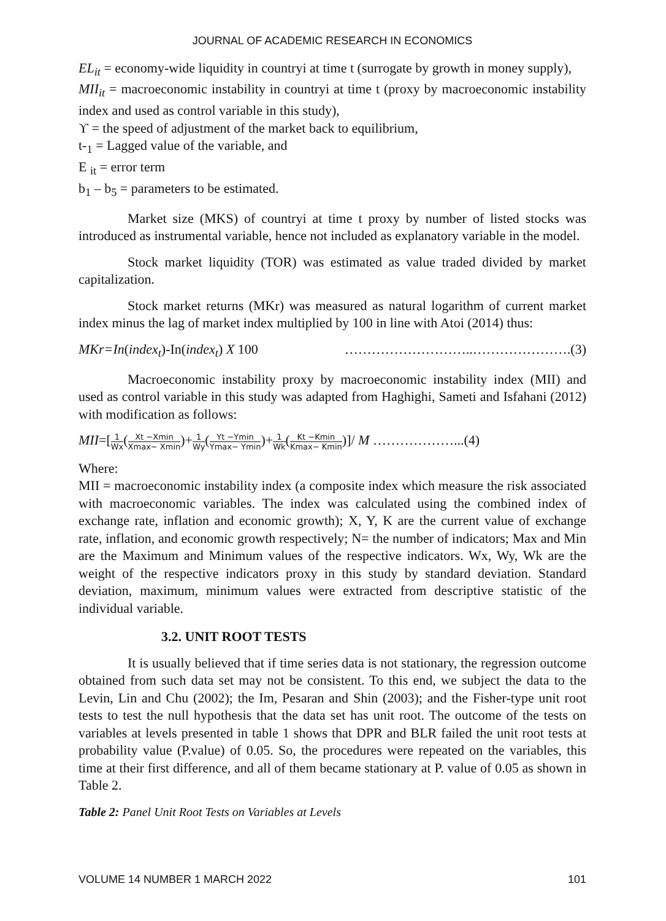JOURNAL OF ACADEMIC RESEARCH IN ECONOMICS
EL<sub>it</sub> = economy-wide liquidity in countryi at time t (surrogate by growth in money supply),
MII<sub>it</sub> = macroeconomic instability in countryi at time t (proxy by macroeconomic instability index and used as control variable in this study),
ϒ = the speed of adjustment of the market back to equilibrium,
t-<sub>1</sub> = Lagged value of the variable, and
E <sub>it</sub> = error term
b<sub>1</sub> – b<sub>5</sub> = parameters to be estimated.
Market size (MKS) of countryi at time t proxy by number of listed stocks was introduced as instrumental variable, hence not included as explanatory variable in the model.
Stock market liquidity (TOR) was estimated as value traded divided by market capitalization.
Stock market returns (MKr) was measured as natural logarithm of current market index minus the lag of market index multiplied by 100 in line with Atoi (2014) thus:
MKr=In(index<sub>t</sub>)-In(index<sub>t</sub>) X 100 ………………………..………………….(3)
Macroeconomic instability proxy by macroeconomic instability index (MII) and used as control variable in this study was adapted from Haghighi, Sameti and Isfahani (2012) with modification as follows:
MII=[1 Wx(Xt −Xmin Xmax− Xmin)+1 Wy(Yt −Ymin Ymax− Ymin)+1 Wk(Kt −Kmin Kmax− Kmin)]/ M ………………...(4)
Where:
MII = macroeconomic instability index (a composite index which measure the risk associated with macroeconomic variables. The index was calculated using the combined index of exchange rate, inflation and economic growth); X, Y, K are the current value of exchange rate, inflation, and economic growth respectively; N= the number of indicators; Max and Min are the Maximum and Minimum values of the respective indicators. Wx, Wy, Wk are the weight of the respective indicators proxy in this study by standard deviation. Standard deviation, maximum, minimum values were extracted from descriptive statistic of the individual variable.
3.2. UNIT ROOT TESTS
It is usually believed that if time series data is not stationary, the regression outcome obtained from such data set may not be consistent. To this end, we subject the data to the Levin, Lin and Chu (2002); the Im, Pesaran and Shin (2003); and the Fisher-type unit root tests to test the null hypothesis that the data set has unit root. The outcome of the tests on variables at levels presented in table 1 shows that DPR and BLR failed the unit root tests at probability value (P.value) of 0.05. So, the procedures were repeated on the variables, this time at their first difference, and all of them became stationary at P. value of 0.05 as shown in Table 2.
Table 2: Panel Unit Root Tests on Variables at Levels
VOLUME 14 NUMBER 1 MARCH 2022 101